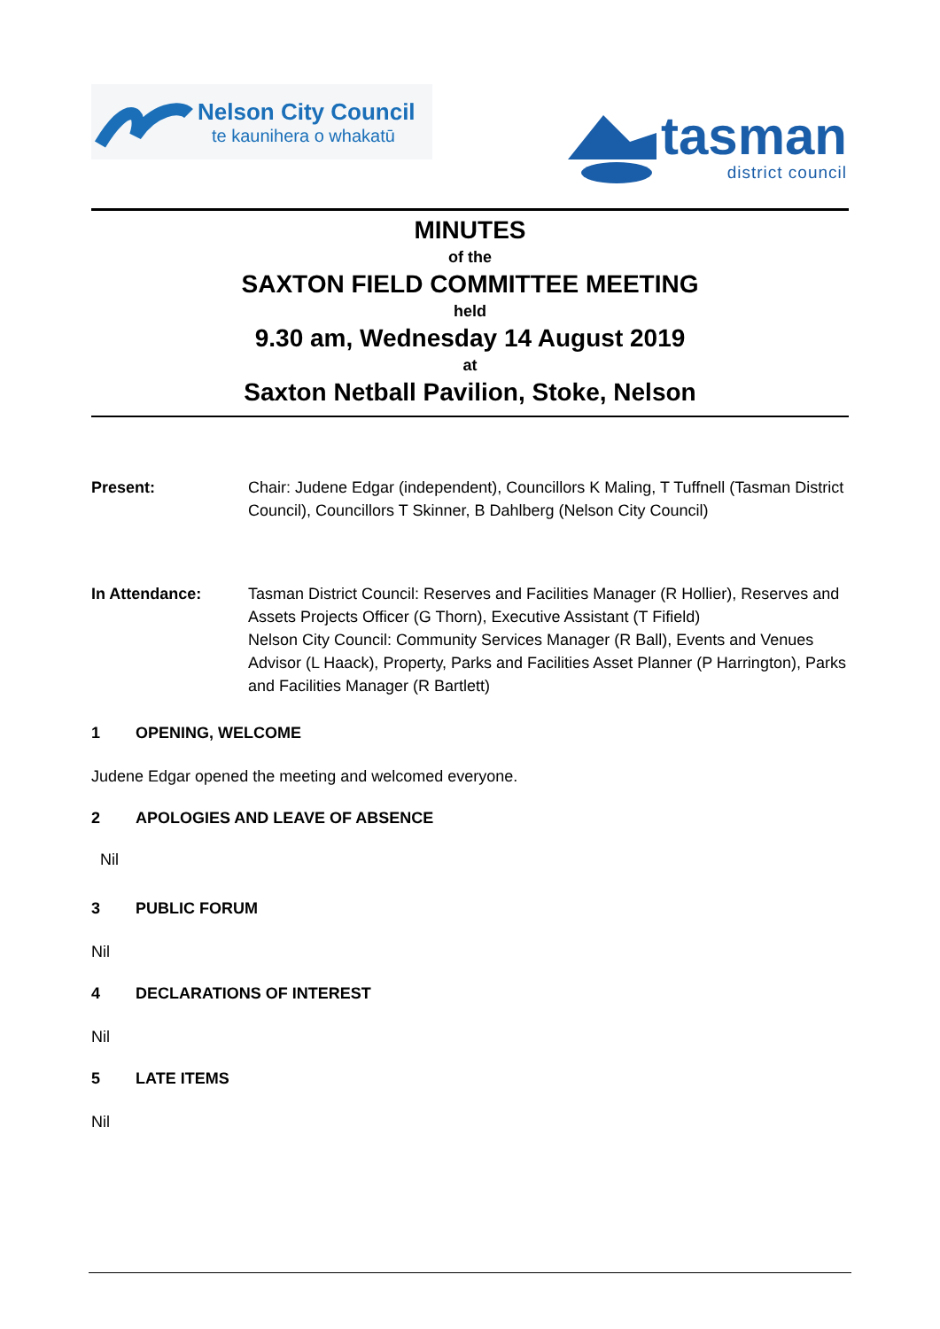Nelson City Council
te kaunihera o whakatū
tasman
district council
MINUTES
of the
SAXTON FIELD COMMITTEE MEETING
held
9.30 am, Wednesday 14 August 2019
at
Saxton Netball Pavilion, Stoke, Nelson
Present: Chair: Judene Edgar (independent), Councillors K Maling, T Tuffnell (Tasman District Council), Councillors T Skinner, B Dahlberg (Nelson City Council)
In Attendance: Tasman District Council: Reserves and Facilities Manager (R Hollier), Reserves and Assets Projects Officer (G Thorn), Executive Assistant (T Fifield)
Nelson City Council: Community Services Manager (R Ball), Events and Venues Advisor (L Haack), Property, Parks and Facilities Asset Planner (P Harrington), Parks and Facilities Manager (R Bartlett)
1 OPENING, WELCOME
Judene Edgar opened the meeting and welcomed everyone.
2 APOLOGIES AND LEAVE OF ABSENCE
Nil
3 PUBLIC FORUM
Nil
4 DECLARATIONS OF INTEREST
Nil
5 LATE ITEMS
Nil